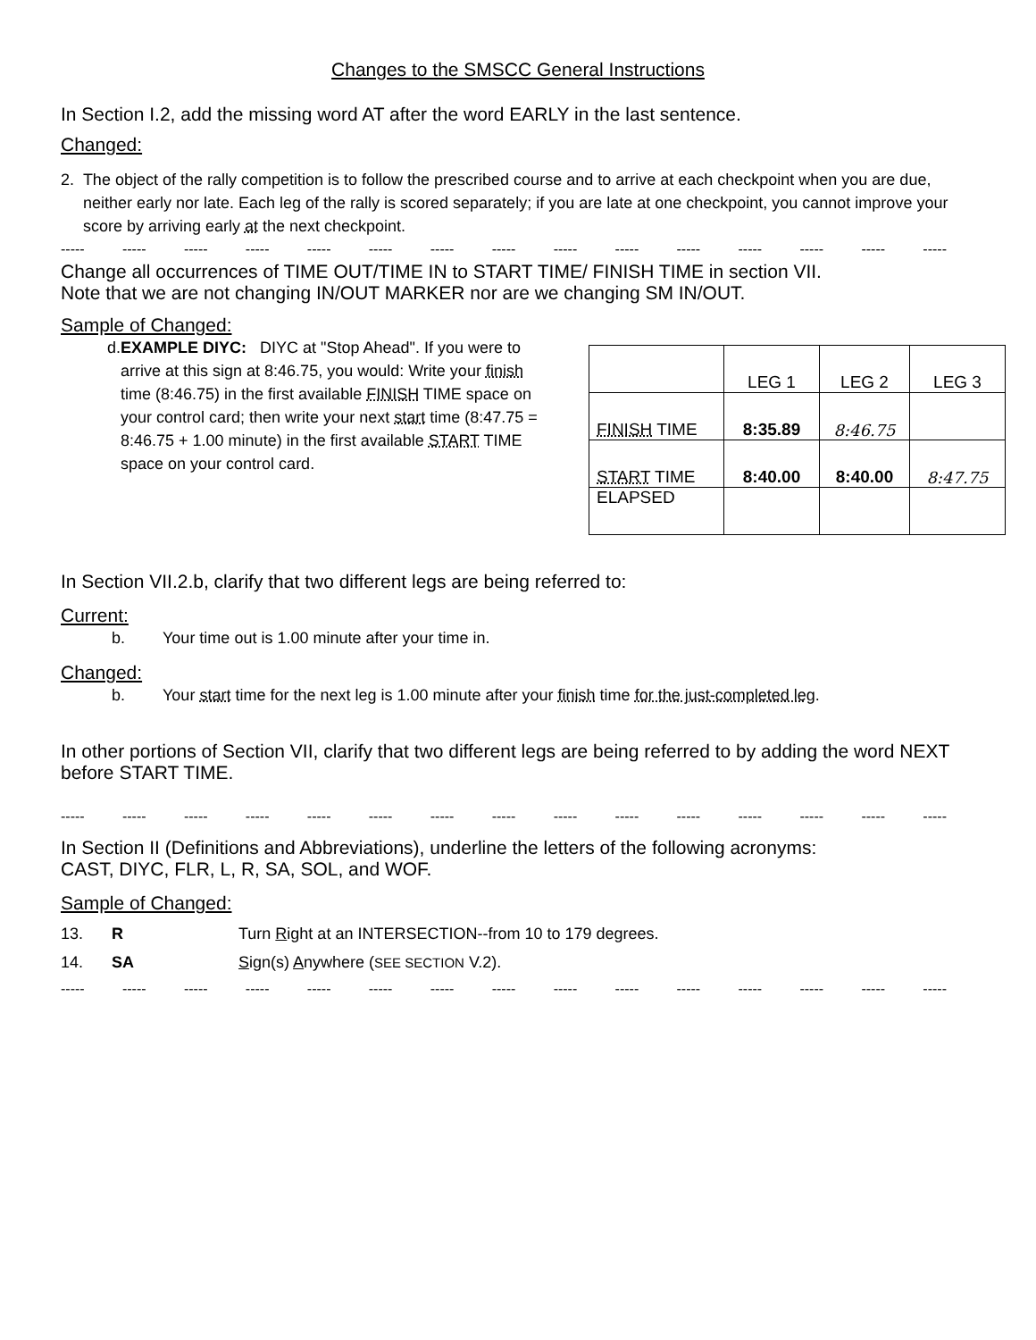Changes to the SMSCC General Instructions
In Section I.2, add the missing word AT after the word EARLY in the last sentence.
Changed:
2. The object of the rally competition is to follow the prescribed course and to arrive at each checkpoint when you are due, neither early nor late. Each leg of the rally is scored separately; if you are late at one checkpoint, you cannot improve your score by arriving early at the next checkpoint.
----- ----- ----- ----- ----- ----- ----- ----- ----- ----- ----- ----- ----- ----- -----
Change all occurrences of TIME OUT/TIME IN to START TIME/ FINISH TIME in section VII.
Note that we are not changing IN/OUT MARKER nor are we changing SM IN/OUT.
Sample of Changed:
d. EXAMPLE DIYC: DIYC at "Stop Ahead". If you were to arrive at this sign at 8:46.75, you would: Write your finish time (8:46.75) in the first available FINISH TIME space on your control card; then write your next start time (8:47.75 = 8:46.75 + 1.00 minute) in the first available START TIME space on your control card.
| | LEG 1 | LEG 2 | LEG 3 |
| FINISH TIME | 8:35.89 | 8:46.75 | |
| START TIME | 8:40.00 ​ | 8:40.00 | 8:47.75 |
| ELAPSED | | | |
In Section VII.2.b, clarify that two different legs are being referred to:
Current:
b. Your time out is 1.00 minute after your time in.
Changed:
b. Your start time for the next leg is 1.00 minute after your finish time for the just-completed leg.
In other portions of Section VII, clarify that two different legs are being referred to by adding the word NEXT before START TIME.
----- ----- ----- ----- ----- ----- ----- ----- ----- ----- ----- ----- ----- ----- -----
In Section II (Definitions and Abbreviations), underline the letters of the following acronyms:
CAST, DIYC, FLR, L, R, SA, SOL, and WOF.
Sample of Changed:
13. R Turn Right at an INTERSECTION--from 10 to 179 degrees.
14. SA Sign(s) Anywhere (SEE SECTION V.2).
----- ----- ----- ----- ----- ----- ----- ----- ----- ----- ----- ----- ----- ----- -----